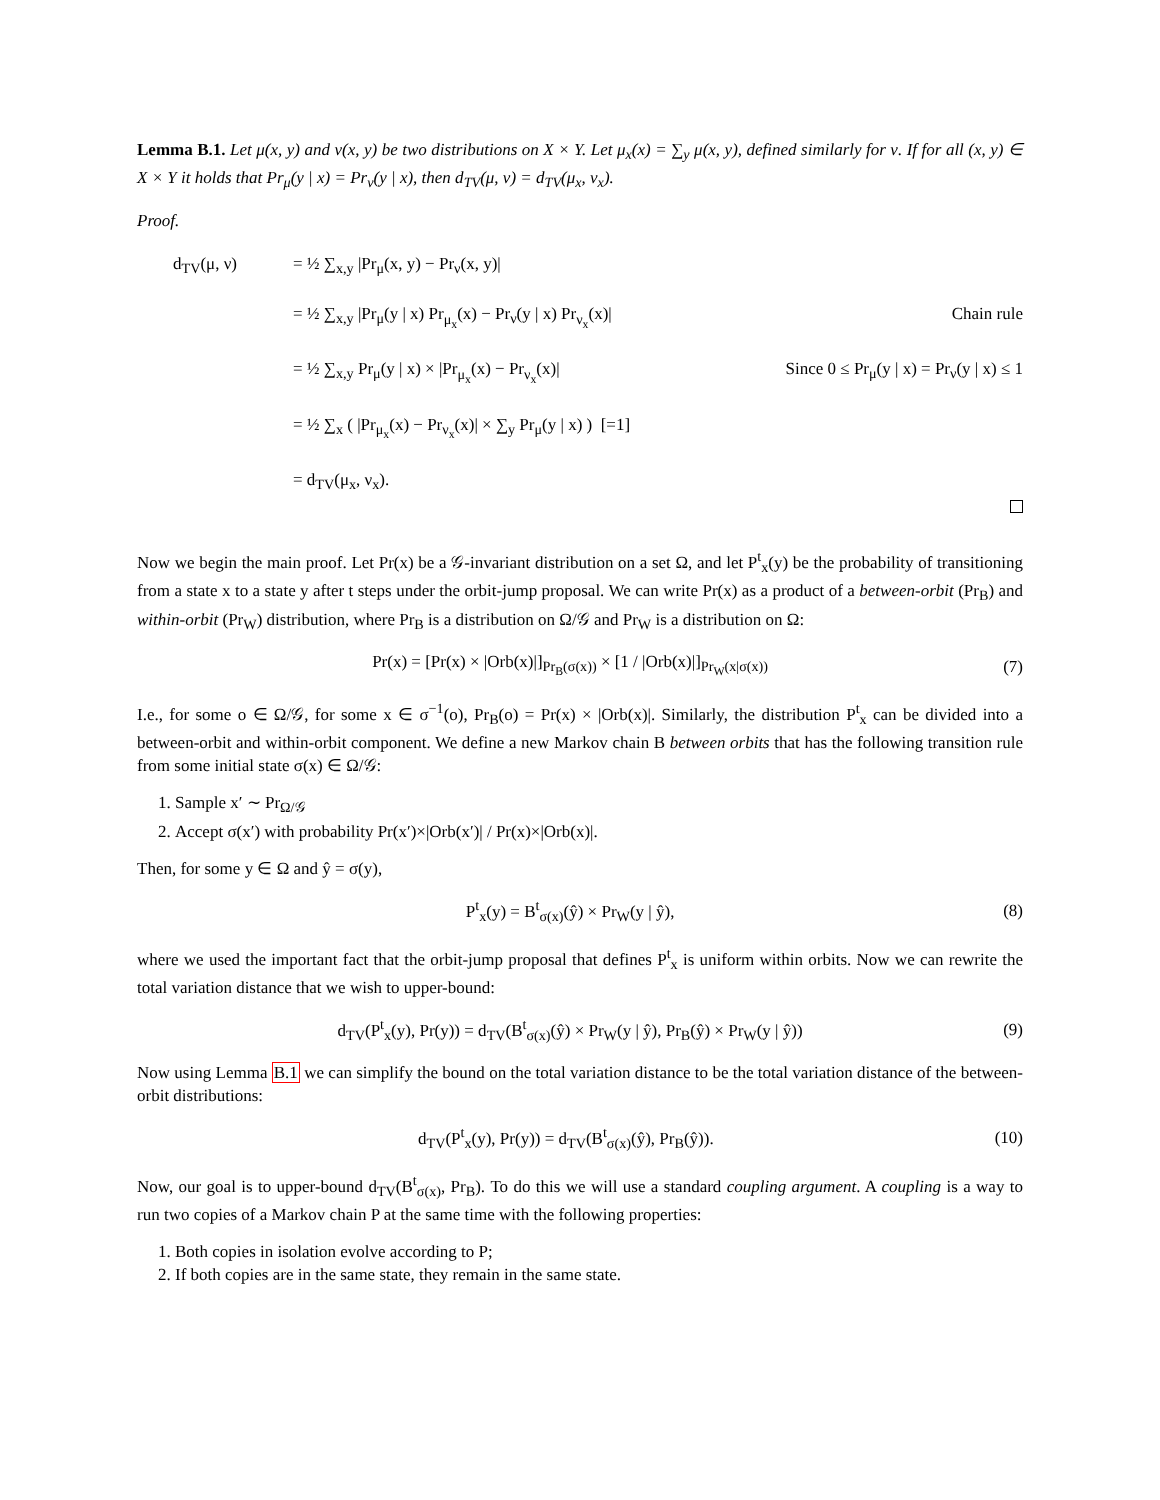Lemma B.1. Let μ(x, y) and ν(x, y) be two distributions on X × Y. Let μ<sub>x</sub>(x) = ∑<sub>y</sub> μ(x, y), defined similarly for ν. If for all (x, y) ∈ X × Y it holds that Pr<sub>μ</sub>(y | x) = Pr<sub>ν</sub>(y | x), then d<sub>TV</sub>(μ, ν) = d<sub>TV</sub>(μ<sub>x</sub>, ν<sub>x</sub>).
Proof.
d<sub>TV</sub>(μ, ν)
= ½ ∑<sub>x,y</sub> |Pr<sub>μ</sub>(x, y) − Pr<sub>ν</sub>(x, y)|
= ½ ∑<sub>x,y</sub> |Pr<sub>μ</sub>(y | x) Pr<sub>μ<sub>x</sub></sub>(x) − Pr<sub>ν</sub>(y | x) Pr<sub>ν<sub>x</sub></sub>(x)|
Chain rule
= ½ ∑<sub>x,y</sub> Pr<sub>μ</sub>(y | x) × |Pr<sub>μ<sub>x</sub></sub>(x) − Pr<sub>ν<sub>x</sub></sub>(x)|
Since 0 ≤ Pr<sub>μ</sub>(y | x) = Pr<sub>ν</sub>(y | x) ≤ 1
= ½ ∑<sub>x</sub> ( |Pr<sub>μ<sub>x</sub></sub>(x) − Pr<sub>ν<sub>x</sub></sub>(x)| × ∑<sub>y</sub> Pr<sub>μ</sub>(y | x) ) [=1]
= d<sub>TV</sub>(μ<sub>x</sub>, ν<sub>x</sub>).
Now we begin the main proof. Let Pr(x) be a 𝒢-invariant distribution on a set Ω, and let P<sup>t</sup><sub>x</sub>(y) be the probability of transitioning from a state x to a state y after t steps under the orbit-jump proposal. We can write Pr(x) as a product of a between-orbit (Pr<sub>B</sub>) and within-orbit (Pr<sub>W</sub>) distribution, where Pr<sub>B</sub> is a distribution on Ω/𝒢 and Pr<sub>W</sub> is a distribution on Ω:
Pr(x) = [Pr(x) × |Orb(x)|]<sub>Pr<sub>B</sub>(σ(x))</sub> × [1 / |Orb(x)|]<sub>Pr<sub>W</sub>(x|σ(x))</sub>
(7)
I.e., for some o ∈ Ω/𝒢, for some x ∈ σ<sup>−1</sup>(o), Pr<sub>B</sub>(o) = Pr(x) × |Orb(x)|. Similarly, the distribution P<sup>t</sup><sub>x</sub> can be divided into a between-orbit and within-orbit component. We define a new Markov chain B between orbits that has the following transition rule from some initial state σ(x) ∈ Ω/𝒢:
1. Sample x′ ∼ Pr<sub>Ω/𝒢</sub>
2. Accept σ(x′) with probability Pr(x′)×|Orb(x′)| / Pr(x)×|Orb(x)|.
Then, for some y ∈ Ω and ŷ = σ(y),
P<sup>t</sup><sub>x</sub>(y) = B<sup>t</sup><sub>σ(x)</sub>(ŷ) × Pr<sub>W</sub>(y | ŷ),
(8)
where we used the important fact that the orbit-jump proposal that defines P<sup>t</sup><sub>x</sub> is uniform within orbits. Now we can rewrite the total variation distance that we wish to upper-bound:
d<sub>TV</sub>(P<sup>t</sup><sub>x</sub>(y), Pr(y)) = d<sub>TV</sub>(B<sup>t</sup><sub>σ(x)</sub>(ŷ) × Pr<sub>W</sub>(y | ŷ), Pr<sub>B</sub>(ŷ) × Pr<sub>W</sub>(y | ŷ))
(9)
Now using Lemma B.1 we can simplify the bound on the total variation distance to be the total variation distance of the between-orbit distributions:
d<sub>TV</sub>(P<sup>t</sup><sub>x</sub>(y), Pr(y)) = d<sub>TV</sub>(B<sup>t</sup><sub>σ(x)</sub>(ŷ), Pr<sub>B</sub>(ŷ)).
(10)
Now, our goal is to upper-bound d<sub>TV</sub>(B<sup>t</sup><sub>σ(x)</sub>, Pr<sub>B</sub>). To do this we will use a standard coupling argument. A coupling is a way to run two copies of a Markov chain P at the same time with the following properties:
1. Both copies in isolation evolve according to P;
2. If both copies are in the same state, they remain in the same state.